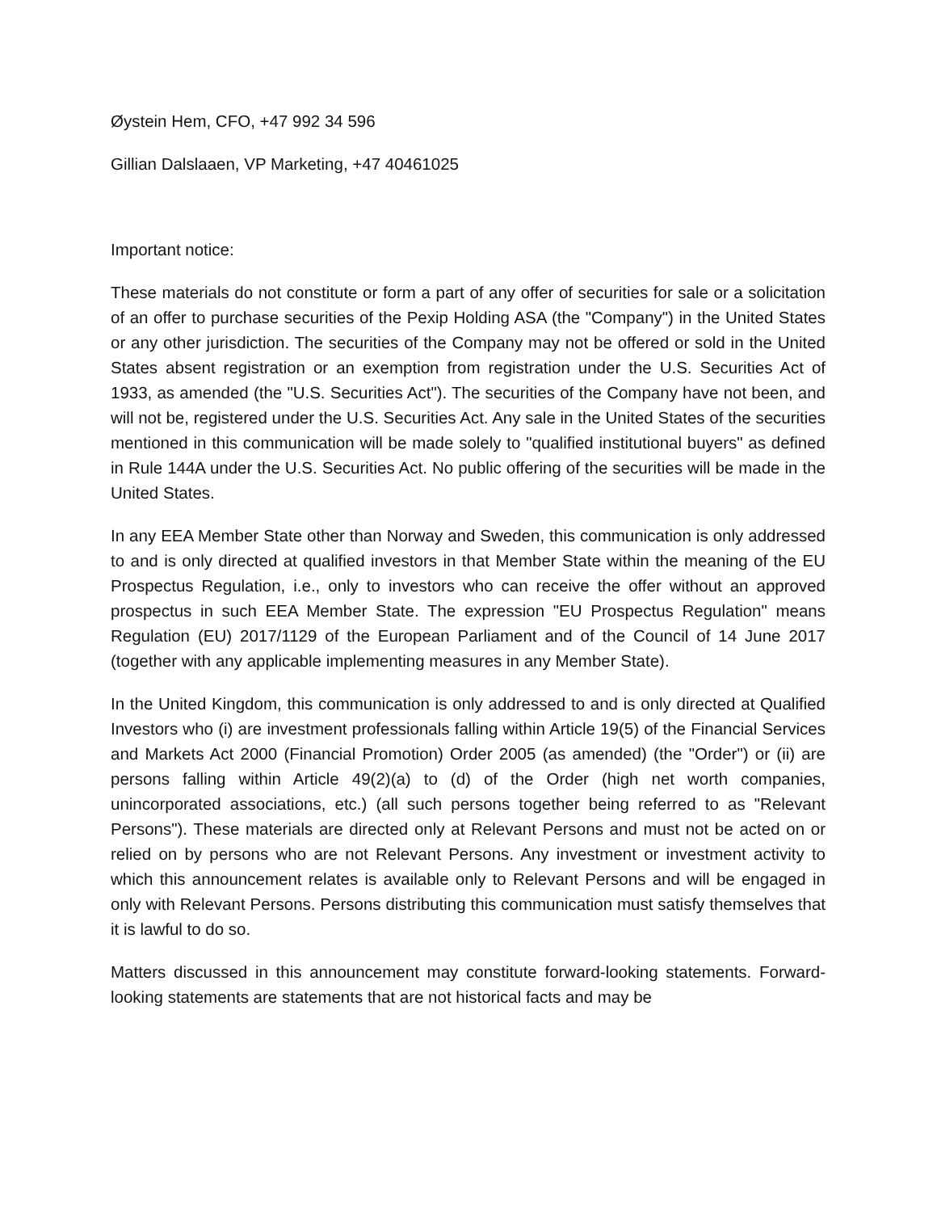Øystein Hem, CFO, +47 992 34 596
Gillian Dalslaaen, VP Marketing, +47 40461025
Important notice:
These materials do not constitute or form a part of any offer of securities for sale or a solicitation of an offer to purchase securities of the Pexip Holding ASA (the "Company") in the United States or any other jurisdiction. The securities of the Company may not be offered or sold in the United States absent registration or an exemption from registration under the U.S. Securities Act of 1933, as amended (the "U.S. Securities Act"). The securities of the Company have not been, and will not be, registered under the U.S. Securities Act. Any sale in the United States of the securities mentioned in this communication will be made solely to "qualified institutional buyers" as defined in Rule 144A under the U.S. Securities Act. No public offering of the securities will be made in the United States.
In any EEA Member State other than Norway and Sweden, this communication is only addressed to and is only directed at qualified investors in that Member State within the meaning of the EU Prospectus Regulation, i.e., only to investors who can receive the offer without an approved prospectus in such EEA Member State. The expression "EU Prospectus Regulation" means Regulation (EU) 2017/1129 of the European Parliament and of the Council of 14 June 2017 (together with any applicable implementing measures in any Member State).
In the United Kingdom, this communication is only addressed to and is only directed at Qualified Investors who (i) are investment professionals falling within Article 19(5) of the Financial Services and Markets Act 2000 (Financial Promotion) Order 2005 (as amended) (the "Order") or (ii) are persons falling within Article 49(2)(a) to (d) of the Order (high net worth companies, unincorporated associations, etc.) (all such persons together being referred to as "Relevant Persons"). These materials are directed only at Relevant Persons and must not be acted on or relied on by persons who are not Relevant Persons. Any investment or investment activity to which this announcement relates is available only to Relevant Persons and will be engaged in only with Relevant Persons. Persons distributing this communication must satisfy themselves that it is lawful to do so.
Matters discussed in this announcement may constitute forward-looking statements. Forward-looking statements are statements that are not historical facts and may be